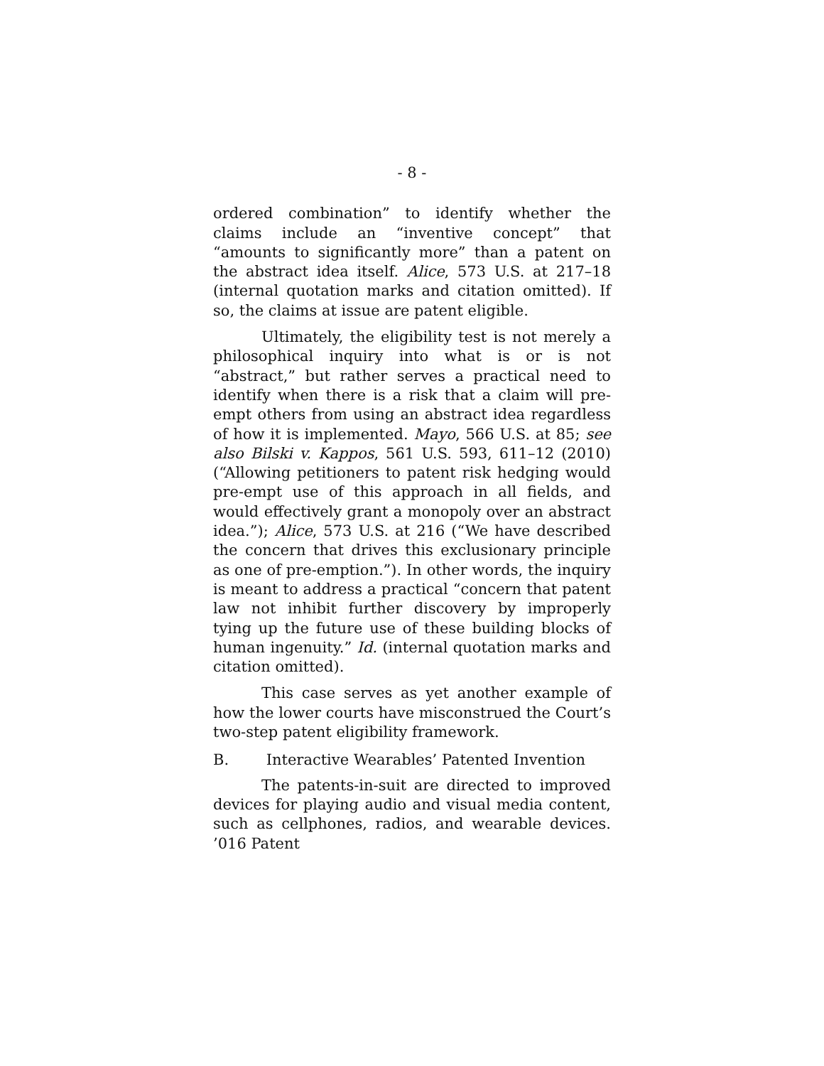- 8 -
ordered combination” to identify whether the claims include an “inventive concept” that “amounts to significantly more” than a patent on the abstract idea itself. Alice, 573 U.S. at 217–18 (internal quotation marks and citation omitted). If so, the claims at issue are patent eligible.
Ultimately, the eligibility test is not merely a philosophical inquiry into what is or is not “abstract,” but rather serves a practical need to identify when there is a risk that a claim will pre-empt others from using an abstract idea regardless of how it is implemented. Mayo, 566 U.S. at 85; see also Bilski v. Kappos, 561 U.S. 593, 611–12 (2010) (“Allowing petitioners to patent risk hedging would pre-empt use of this approach in all fields, and would effectively grant a monopoly over an abstract idea.”); Alice, 573 U.S. at 216 (“We have described the concern that drives this exclusionary principle as one of pre-emption.”). In other words, the inquiry is meant to address a practical “concern that patent law not inhibit further discovery by improperly tying up the future use of these building blocks of human ingenuity.” Id. (internal quotation marks and citation omitted).
This case serves as yet another example of how the lower courts have misconstrued the Court’s two-step patent eligibility framework.
B. Interactive Wearables’ Patented Invention
The patents-in-suit are directed to improved devices for playing audio and visual media content, such as cellphones, radios, and wearable devices. ’016 Patent